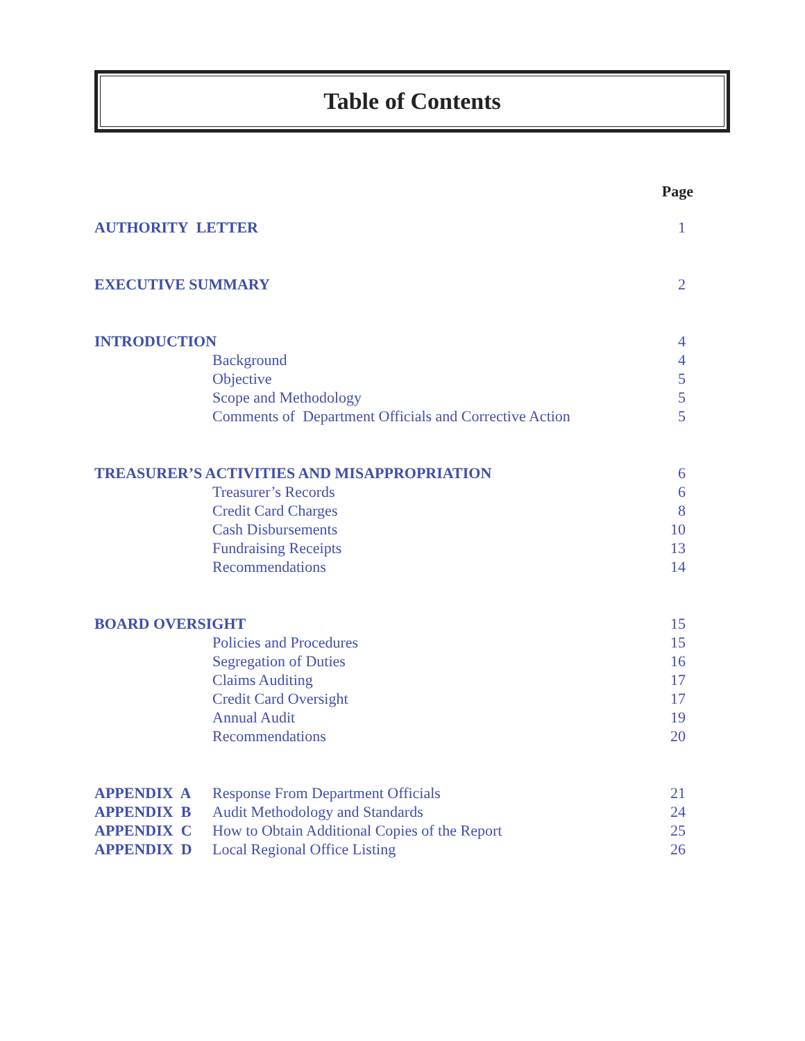Table of Contents
| Page | | |
| --- | --- | --- |
| AUTHORITY LETTER | | 1 |
| EXECUTIVE SUMMARY | | 2 |
| INTRODUCTION | | 4 |
| | Background | 4 |
| | Objective | 5 |
| | Scope and Methodology | 5 |
| | Comments of Department Officials and Corrective Action | 5 |
| TREASURER’S ACTIVITIES AND MISAPPROPRIATION | | 6 |
| | Treasurer’s Records | 6 |
| | Credit Card Charges | 8 |
| | Cash Disbursements | 10 |
| | Fundraising Receipts | 13 |
| | Recommendations | 14 |
| BOARD OVERSIGHT | | 15 |
| | Policies and Procedures | 15 |
| | Segregation of Duties | 16 |
| | Claims Auditing | 17 |
| | Credit Card Oversight | 17 |
| | Annual Audit | 19 |
| | Recommendations | 20 |
| APPENDIX A | Response From Department Officials | 21 |
| APPENDIX B | Audit Methodology and Standards | 24 |
| APPENDIX C | How to Obtain Additional Copies of the Report | 25 |
| APPENDIX D | Local Regional Office Listing | 26 |